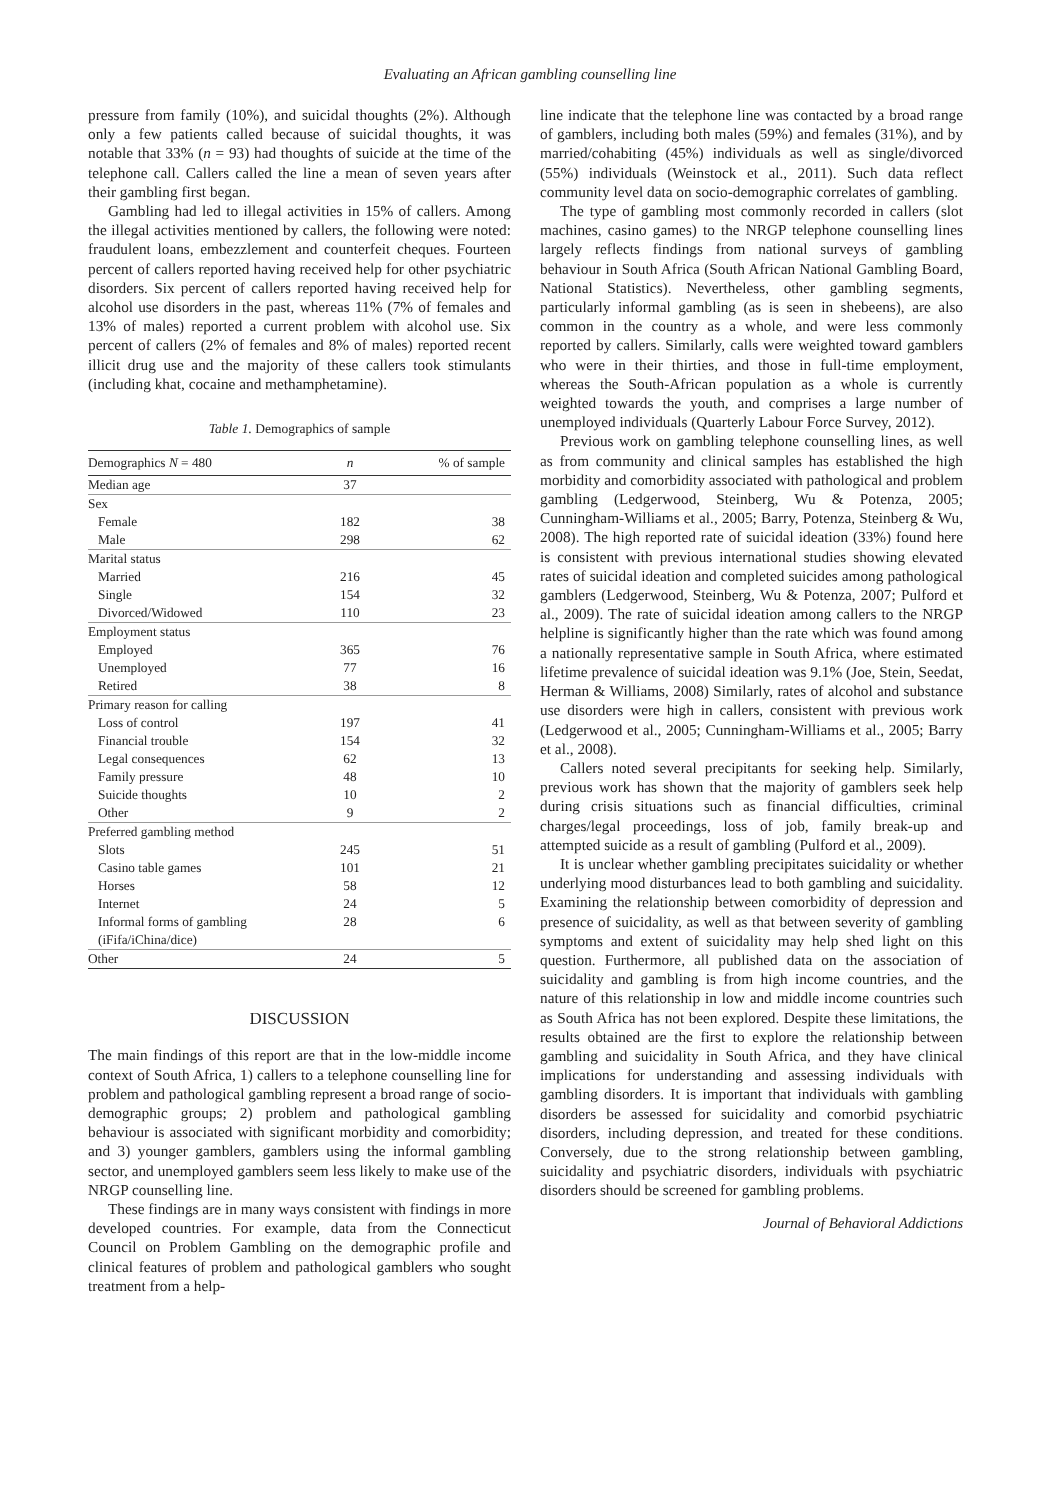Evaluating an African gambling counselling line
pressure from family (10%), and suicidal thoughts (2%). Although only a few patients called because of suicidal thoughts, it was notable that 33% (n = 93) had thoughts of suicide at the time of the telephone call. Callers called the line a mean of seven years after their gambling first began.
Gambling had led to illegal activities in 15% of callers. Among the illegal activities mentioned by callers, the following were noted: fraudulent loans, embezzlement and counterfeit cheques. Fourteen percent of callers reported having received help for other psychiatric disorders. Six percent of callers reported having received help for alcohol use disorders in the past, whereas 11% (7% of females and 13% of males) reported a current problem with alcohol use. Six percent of callers (2% of females and 8% of males) reported recent illicit drug use and the majority of these callers took stimulants (including khat, cocaine and methamphetamine).
Table 1. Demographics of sample
| Demographics N = 480 | n | % of sample |
| --- | --- | --- |
| Median age | 37 | |
| Sex | | |
| Female | 182 | 38 |
| Male | 298 | 62 |
| Marital status | | |
| Married | 216 | 45 |
| Single | 154 | 32 |
| Divorced/Widowed | 110 | 23 |
| Employment status | | |
| Employed | 365 | 76 |
| Unemployed | 77 | 16 |
| Retired | 38 | 8 |
| Primary reason for calling | | |
| Loss of control | 197 | 41 |
| Financial trouble | 154 | 32 |
| Legal consequences | 62 | 13 |
| Family pressure | 48 | 10 |
| Suicide thoughts | 10 | 2 |
| Other | 9 | 2 |
| Preferred gambling method | | |
| Slots | 245 | 51 |
| Casino table games | 101 | 21 |
| Horses | 58 | 12 |
| Internet | 24 | 5 |
| Informal forms of gambling (iFifa/iChina/dice) | 28 | 6 |
| Other | 24 | 5 |
DISCUSSION
The main findings of this report are that in the low-middle income context of South Africa, 1) callers to a telephone counselling line for problem and pathological gambling represent a broad range of socio-demographic groups; 2) problem and pathological gambling behaviour is associated with significant morbidity and comorbidity; and 3) younger gamblers, gamblers using the informal gambling sector, and unemployed gamblers seem less likely to make use of the NRGP counselling line.
These findings are in many ways consistent with findings in more developed countries. For example, data from the Connecticut Council on Problem Gambling on the demographic profile and clinical features of problem and pathological gamblers who sought treatment from a help-
line indicate that the telephone line was contacted by a broad range of gamblers, including both males (59%) and females (31%), and by married/cohabiting (45%) individuals as well as single/divorced (55%) individuals (Weinstock et al., 2011). Such data reflect community level data on socio-demographic correlates of gambling.
The type of gambling most commonly recorded in callers (slot machines, casino games) to the NRGP telephone counselling lines largely reflects findings from national surveys of gambling behaviour in South Africa (South African National Gambling Board, National Statistics). Nevertheless, other gambling segments, particularly informal gambling (as is seen in shebeens), are also common in the country as a whole, and were less commonly reported by callers. Similarly, calls were weighted toward gamblers who were in their thirties, and those in full-time employment, whereas the South-African population as a whole is currently weighted towards the youth, and comprises a large number of unemployed individuals (Quarterly Labour Force Survey, 2012).
Previous work on gambling telephone counselling lines, as well as from community and clinical samples has established the high morbidity and comorbidity associated with pathological and problem gambling (Ledgerwood, Steinberg, Wu & Potenza, 2005; Cunningham-Williams et al., 2005; Barry, Potenza, Steinberg & Wu, 2008). The high reported rate of suicidal ideation (33%) found here is consistent with previous international studies showing elevated rates of suicidal ideation and completed suicides among pathological gamblers (Ledgerwood, Steinberg, Wu & Potenza, 2007; Pulford et al., 2009). The rate of suicidal ideation among callers to the NRGP helpline is significantly higher than the rate which was found among a nationally representative sample in South Africa, where estimated lifetime prevalence of suicidal ideation was 9.1% (Joe, Stein, Seedat, Herman & Williams, 2008) Similarly, rates of alcohol and substance use disorders were high in callers, consistent with previous work (Ledgerwood et al., 2005; Cunningham-Williams et al., 2005; Barry et al., 2008).
Callers noted several precipitants for seeking help. Similarly, previous work has shown that the majority of gamblers seek help during crisis situations such as financial difficulties, criminal charges/legal proceedings, loss of job, family break-up and attempted suicide as a result of gambling (Pulford et al., 2009).
It is unclear whether gambling precipitates suicidality or whether underlying mood disturbances lead to both gambling and suicidality. Examining the relationship between comorbidity of depression and presence of suicidality, as well as that between severity of gambling symptoms and extent of suicidality may help shed light on this question. Furthermore, all published data on the association of suicidality and gambling is from high income countries, and the nature of this relationship in low and middle income countries such as South Africa has not been explored. Despite these limitations, the results obtained are the first to explore the relationship between gambling and suicidality in South Africa, and they have clinical implications for understanding and assessing individuals with gambling disorders. It is important that individuals with gambling disorders be assessed for suicidality and comorbid psychiatric disorders, including depression, and treated for these conditions. Conversely, due to the strong relationship between gambling, suicidality and psychiatric disorders, individuals with psychiatric disorders should be screened for gambling problems.
Journal of Behavioral Addictions